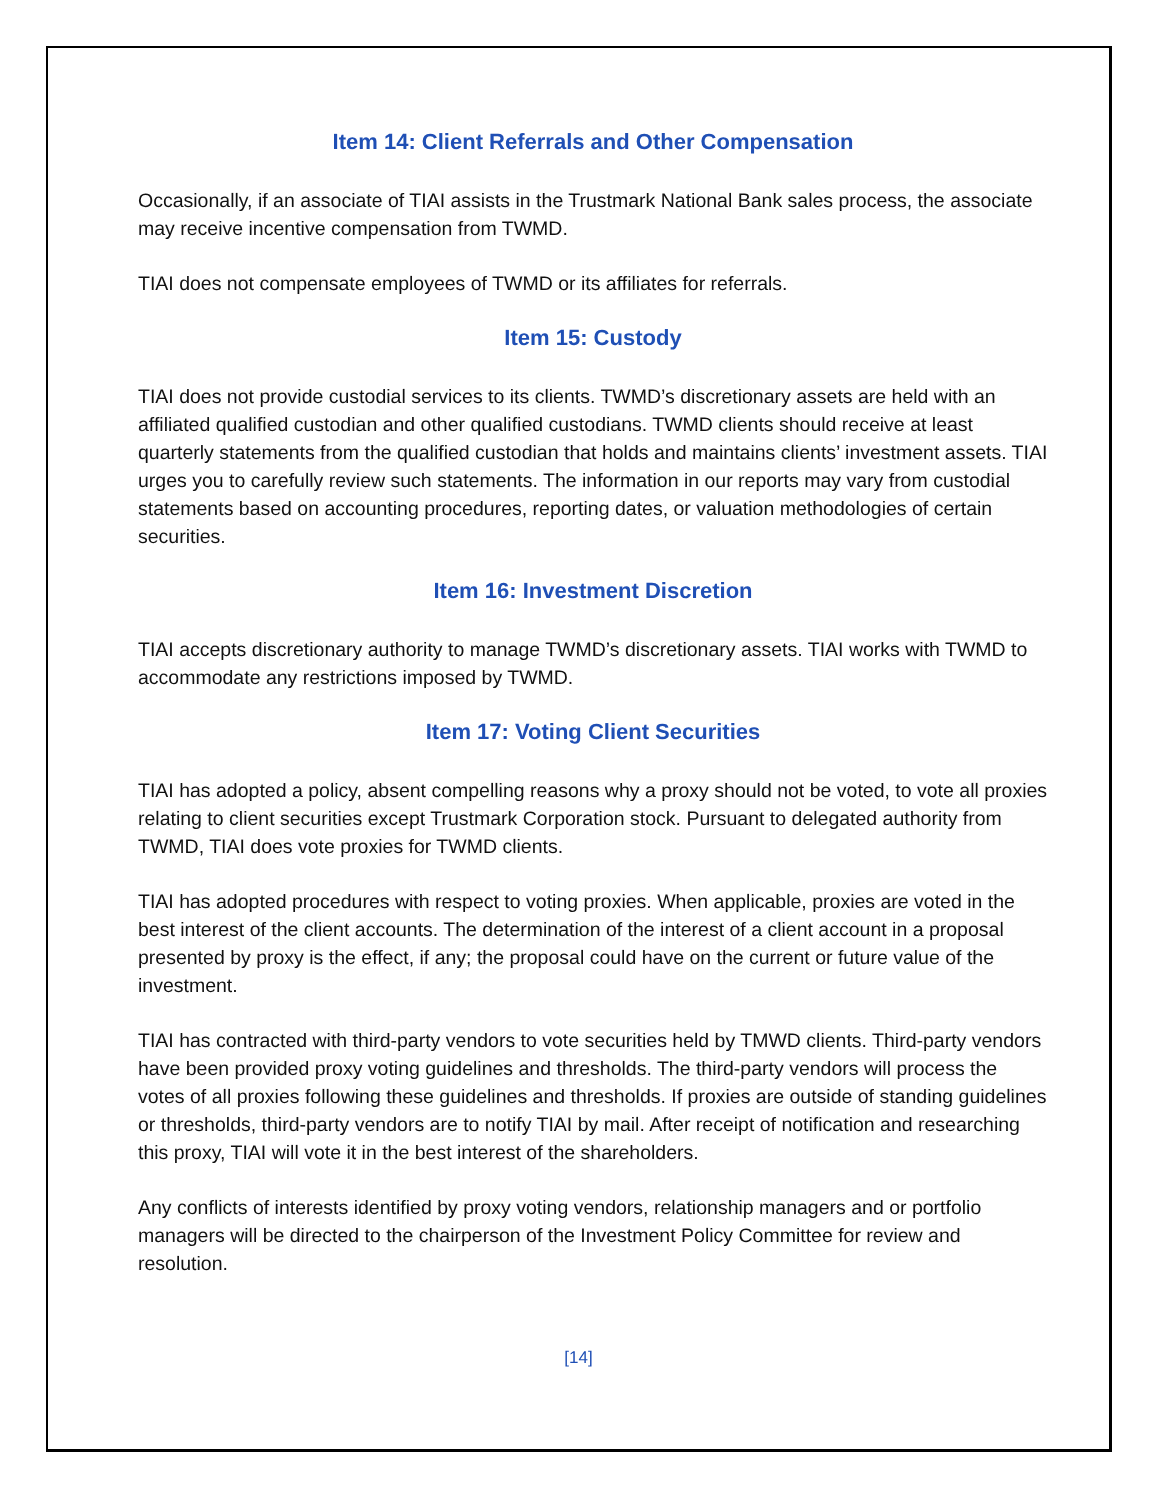Item 14: Client Referrals and Other Compensation
Occasionally, if an associate of TIAI assists in the Trustmark National Bank sales process, the associate may receive incentive compensation from TWMD.
TIAI does not compensate employees of TWMD or its affiliates for referrals.
Item 15: Custody
TIAI does not provide custodial services to its clients. TWMD’s discretionary assets are held with an affiliated qualified custodian and other qualified custodians. TWMD clients should receive at least quarterly statements from the qualified custodian that holds and maintains clients’ investment assets. TIAI urges you to carefully review such statements. The information in our reports may vary from custodial statements based on accounting procedures, reporting dates, or valuation methodologies of certain securities.
Item 16: Investment Discretion
TIAI accepts discretionary authority to manage TWMD’s discretionary assets. TIAI works with TWMD to accommodate any restrictions imposed by TWMD.
Item 17: Voting Client Securities
TIAI has adopted a policy, absent compelling reasons why a proxy should not be voted, to vote all proxies relating to client securities except Trustmark Corporation stock. Pursuant to delegated authority from TWMD, TIAI does vote proxies for TWMD clients.
TIAI has adopted procedures with respect to voting proxies. When applicable, proxies are voted in the best interest of the client accounts. The determination of the interest of a client account in a proposal presented by proxy is the effect, if any; the proposal could have on the current or future value of the investment.
TIAI has contracted with third-party vendors to vote securities held by TMWD clients. Third-party vendors have been provided proxy voting guidelines and thresholds. The third-party vendors will process the votes of all proxies following these guidelines and thresholds. If proxies are outside of standing guidelines or thresholds, third-party vendors are to notify TIAI by mail. After receipt of notification and researching this proxy, TIAI will vote it in the best interest of the shareholders.
Any conflicts of interests identified by proxy voting vendors, relationship managers and or portfolio managers will be directed to the chairperson of the Investment Policy Committee for review and resolution.
[14]